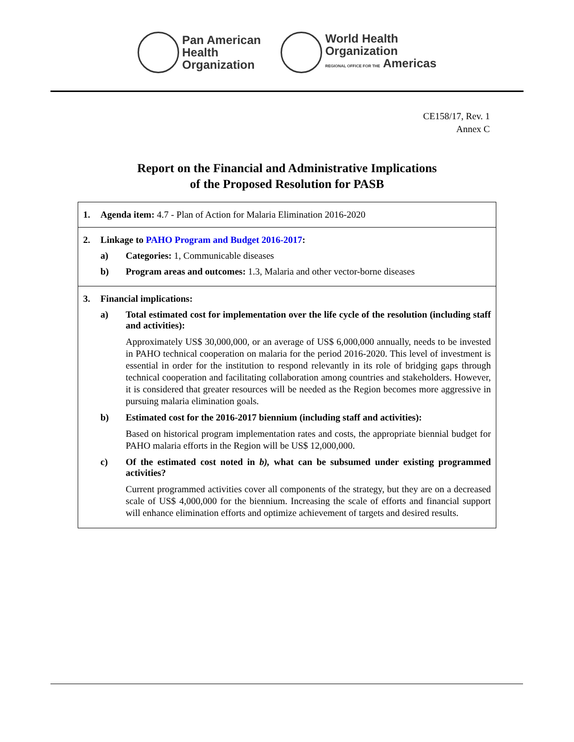Pan American
Health
Organization
World Health
Organization
REGIONAL OFFICE FOR THE Americas
CE158/17, Rev. 1
Annex C
Report on the Financial and Administrative Implications
of the Proposed Resolution for PASB
1. Agenda item: 4.7 - Plan of Action for Malaria Elimination 2016-2020
2. Linkage to PAHO Program and Budget 2016-2017:
a) Categories: 1, Communicable diseases
b) Program areas and outcomes: 1.3, Malaria and other vector-borne diseases
3. Financial implications:
a) Total estimated cost for implementation over the life cycle of the resolution (including staff and activities):
Approximately US$ 30,000,000, or an average of US$ 6,000,000 annually, needs to be invested in PAHO technical cooperation on malaria for the period 2016-2020. This level of investment is essential in order for the institution to respond relevantly in its role of bridging gaps through technical cooperation and facilitating collaboration among countries and stakeholders. However, it is considered that greater resources will be needed as the Region becomes more aggressive in pursuing malaria elimination goals.
b) Estimated cost for the 2016-2017 biennium (including staff and activities):
Based on historical program implementation rates and costs, the appropriate biennial budget for PAHO malaria efforts in the Region will be US$ 12,000,000.
c) Of the estimated cost noted in b), what can be subsumed under existing programmed activities?
Current programmed activities cover all components of the strategy, but they are on a decreased scale of US$ 4,000,000 for the biennium. Increasing the scale of efforts and financial support will enhance elimination efforts and optimize achievement of targets and desired results.